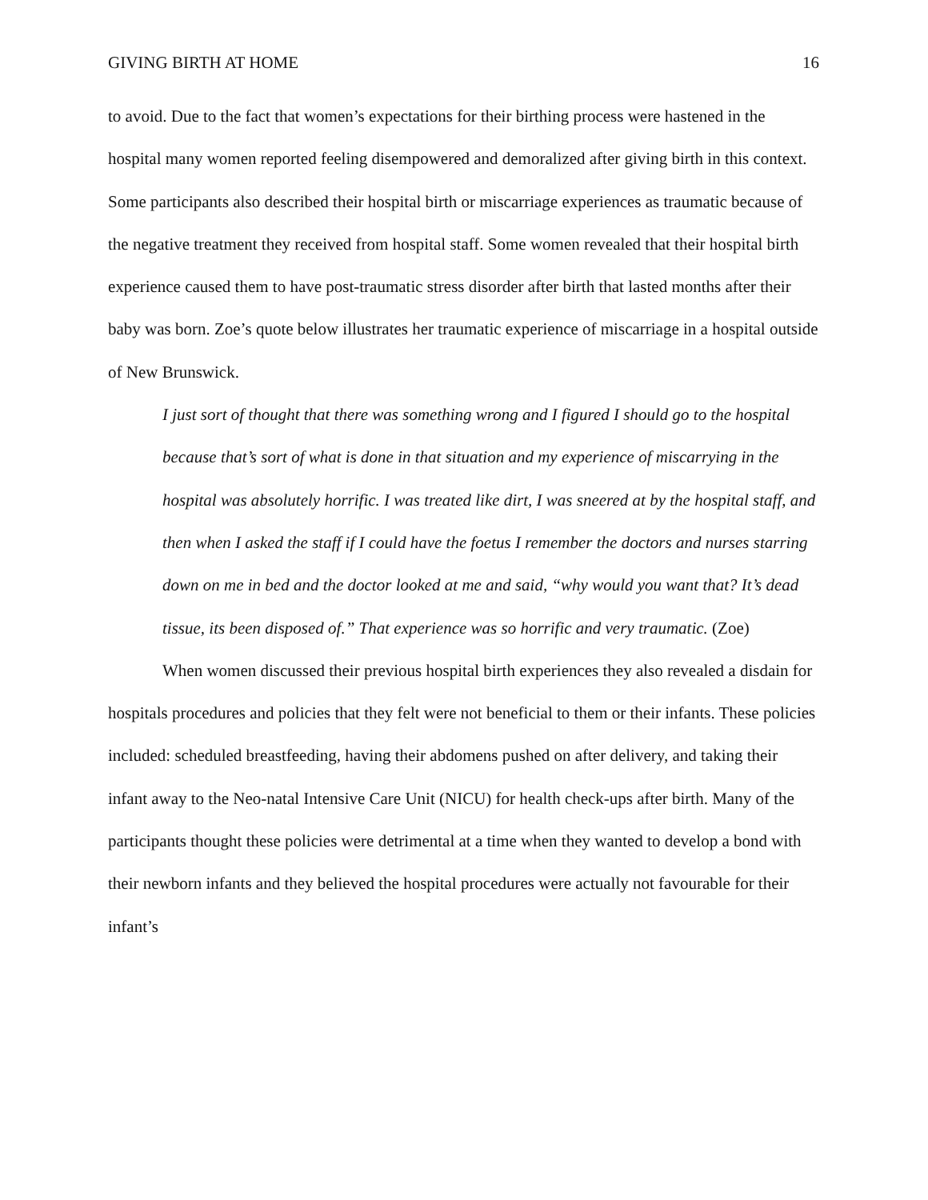GIVING BIRTH AT HOME 16
to avoid. Due to the fact that women’s expectations for their birthing process were hastened in the hospital many women reported feeling disempowered and demoralized after giving birth in this context. Some participants also described their hospital birth or miscarriage experiences as traumatic because of the negative treatment they received from hospital staff. Some women revealed that their hospital birth experience caused them to have post-traumatic stress disorder after birth that lasted months after their baby was born. Zoe’s quote below illustrates her traumatic experience of miscarriage in a hospital outside of New Brunswick.
I just sort of thought that there was something wrong and I figured I should go to the hospital because that’s sort of what is done in that situation and my experience of miscarrying in the hospital was absolutely horrific. I was treated like dirt, I was sneered at by the hospital staff, and then when I asked the staff if I could have the foetus I remember the doctors and nurses starring down on me in bed and the doctor looked at me and said, “why would you want that? It’s dead tissue, its been disposed of.” That experience was so horrific and very traumatic. (Zoe)
When women discussed their previous hospital birth experiences they also revealed a disdain for hospitals procedures and policies that they felt were not beneficial to them or their infants. These policies included: scheduled breastfeeding, having their abdomens pushed on after delivery, and taking their infant away to the Neo-natal Intensive Care Unit (NICU) for health check-ups after birth. Many of the participants thought these policies were detrimental at a time when they wanted to develop a bond with their newborn infants and they believed the hospital procedures were actually not favourable for their infant’s